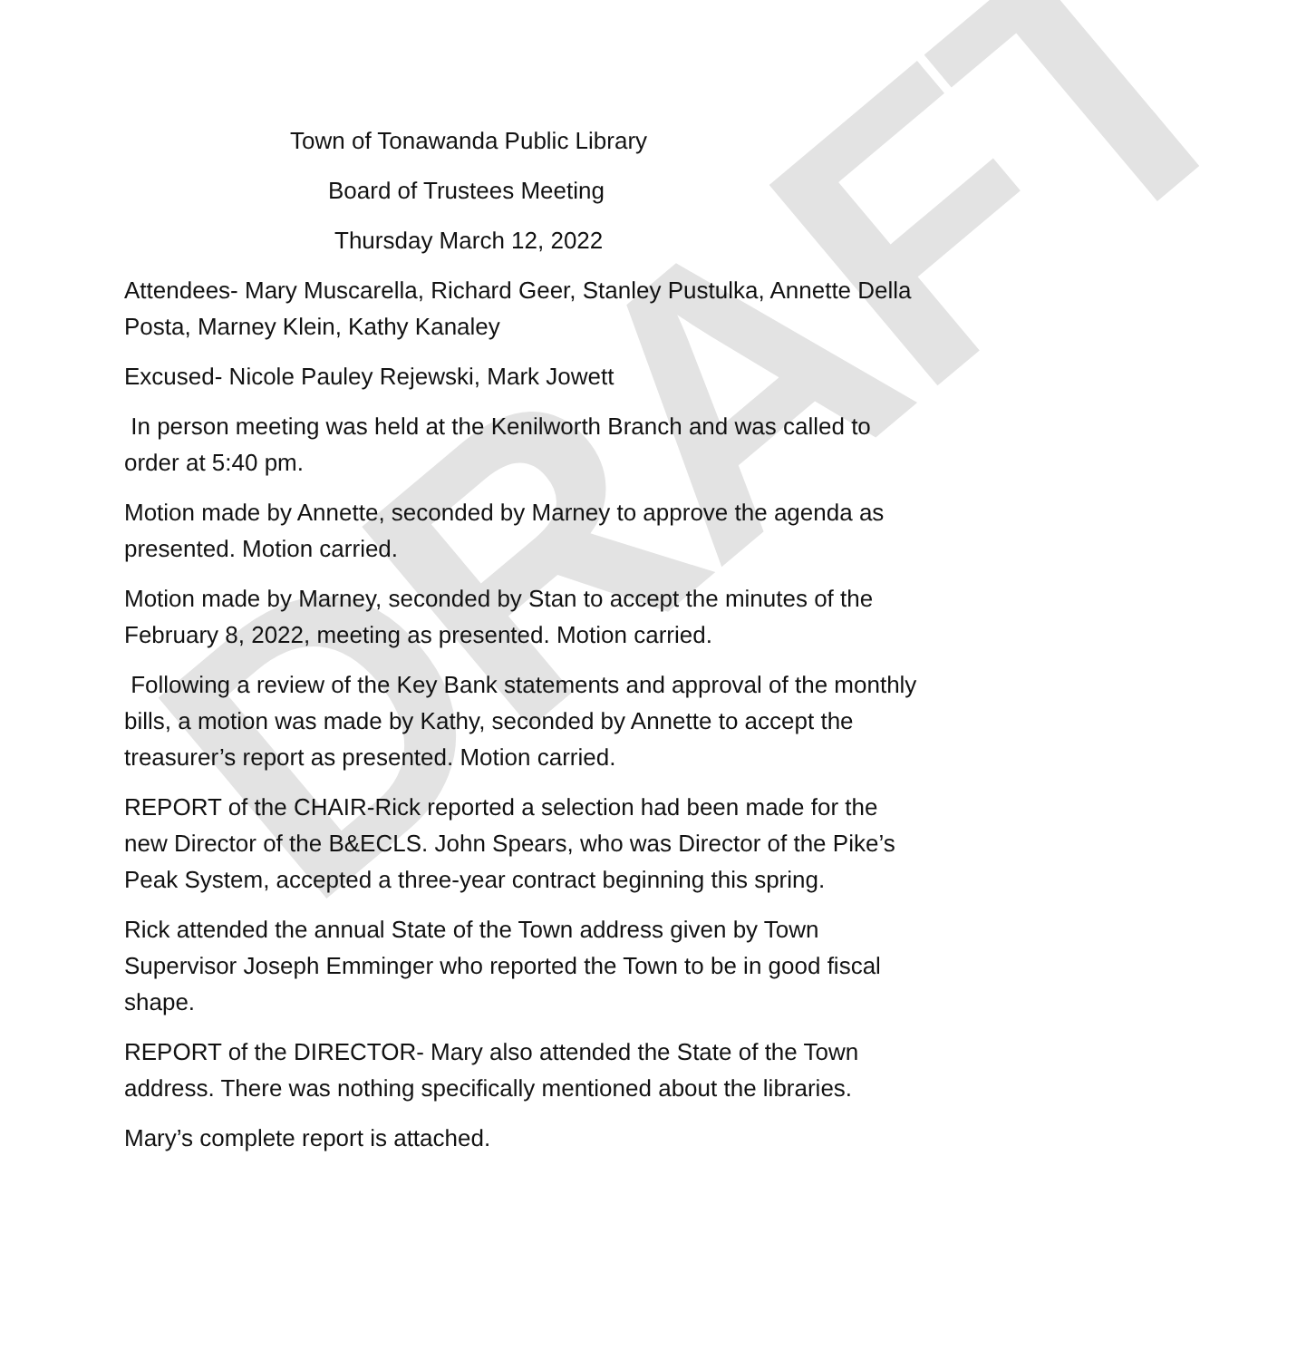DRAFT
Town of Tonawanda Public Library
Board of Trustees Meeting
Thursday March 12, 2022
Attendees- Mary Muscarella, Richard Geer, Stanley Pustulka, Annette Della Posta, Marney Klein, Kathy Kanaley
Excused- Nicole Pauley Rejewski, Mark Jowett
In person meeting was held at the Kenilworth Branch and was called to order at 5:40 pm.
Motion made by Annette, seconded by Marney to approve the agenda as presented. Motion carried.
Motion made by Marney, seconded by Stan to accept the minutes of the February 8, 2022, meeting as presented. Motion carried.
Following a review of the Key Bank statements and approval of the monthly bills, a motion was made by Kathy, seconded by Annette to accept the treasurer’s report as presented. Motion carried.
REPORT of the CHAIR-Rick reported a selection had been made for the new Director of the B&ECLS. John Spears, who was Director of the Pike’s Peak System, accepted a three-year contract beginning this spring.
Rick attended the annual State of the Town address given by Town Supervisor Joseph Emminger who reported the Town to be in good fiscal shape.
REPORT of the DIRECTOR- Mary also attended the State of the Town address. There was nothing specifically mentioned about the libraries.
Mary’s complete report is attached.